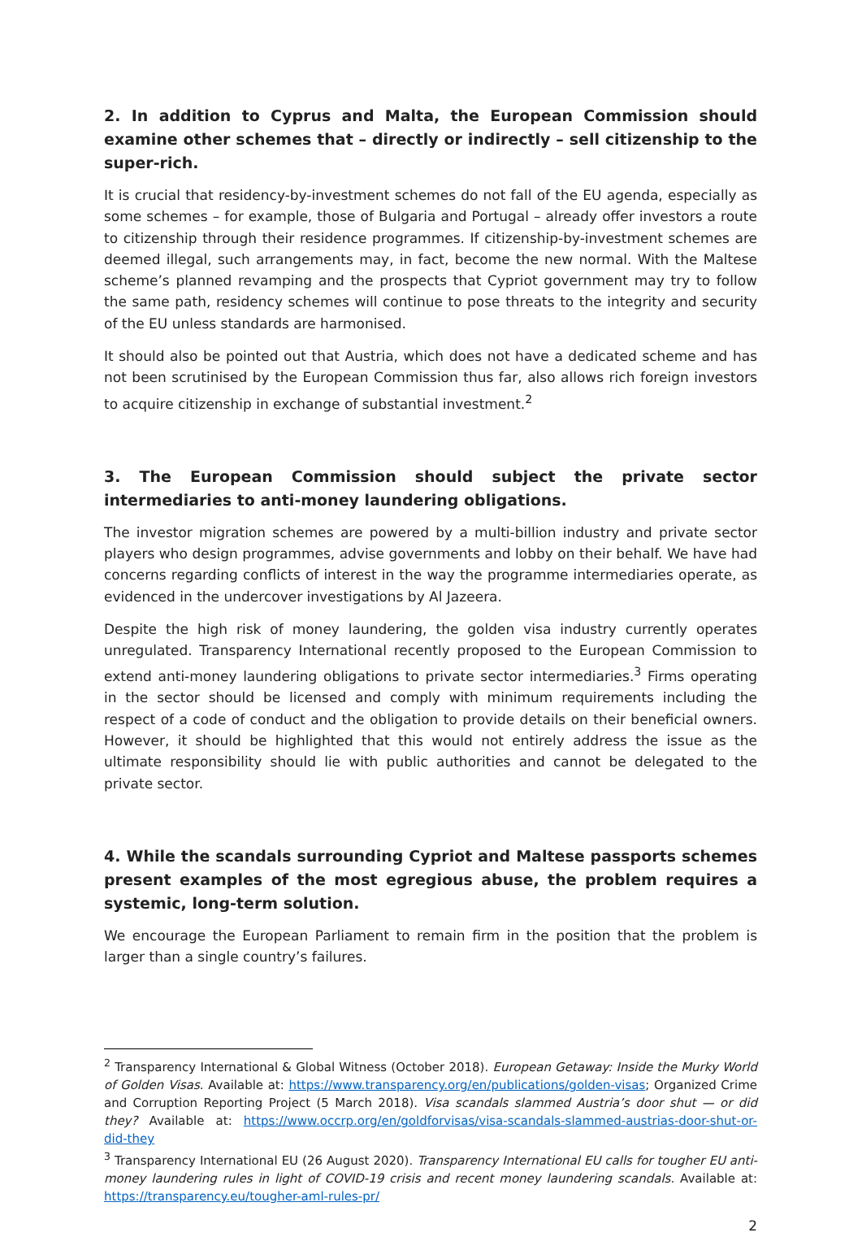2. In addition to Cyprus and Malta, the European Commission should examine other schemes that – directly or indirectly – sell citizenship to the super-rich.
It is crucial that residency-by-investment schemes do not fall of the EU agenda, especially as some schemes – for example, those of Bulgaria and Portugal – already offer investors a route to citizenship through their residence programmes. If citizenship-by-investment schemes are deemed illegal, such arrangements may, in fact, become the new normal. With the Maltese scheme’s planned revamping and the prospects that Cypriot government may try to follow the same path, residency schemes will continue to pose threats to the integrity and security of the EU unless standards are harmonised.
It should also be pointed out that Austria, which does not have a dedicated scheme and has not been scrutinised by the European Commission thus far, also allows rich foreign investors to acquire citizenship in exchange of substantial investment.<sup>2</sup>
3. The European Commission should subject the private sector intermediaries to anti-money laundering obligations.
The investor migration schemes are powered by a multi-billion industry and private sector players who design programmes, advise governments and lobby on their behalf. We have had concerns regarding conflicts of interest in the way the programme intermediaries operate, as evidenced in the undercover investigations by Al Jazeera.
Despite the high risk of money laundering, the golden visa industry currently operates unregulated. Transparency International recently proposed to the European Commission to extend anti-money laundering obligations to private sector intermediaries.<sup>3</sup> Firms operating in the sector should be licensed and comply with minimum requirements including the respect of a code of conduct and the obligation to provide details on their beneficial owners. However, it should be highlighted that this would not entirely address the issue as the ultimate responsibility should lie with public authorities and cannot be delegated to the private sector.
4. While the scandals surrounding Cypriot and Maltese passports schemes present examples of the most egregious abuse, the problem requires a systemic, long-term solution.
We encourage the European Parliament to remain firm in the position that the problem is larger than a single country’s failures.
<sup>2</sup> Transparency International & Global Witness (October 2018). European Getaway: Inside the Murky World of Golden Visas. Available at: https://www.transparency.org/en/publications/golden-visas; Organized Crime and Corruption Reporting Project (5 March 2018). Visa scandals slammed Austria’s door shut — or did they? Available at: https://www.occrp.org/en/goldforvisas/visa-scandals-slammed-austrias-door-shut-or-did-they
<sup>3</sup> Transparency International EU (26 August 2020). Transparency International EU calls for tougher EU anti-money laundering rules in light of COVID-19 crisis and recent money laundering scandals. Available at: https://transparency.eu/tougher-aml-rules-pr/
2